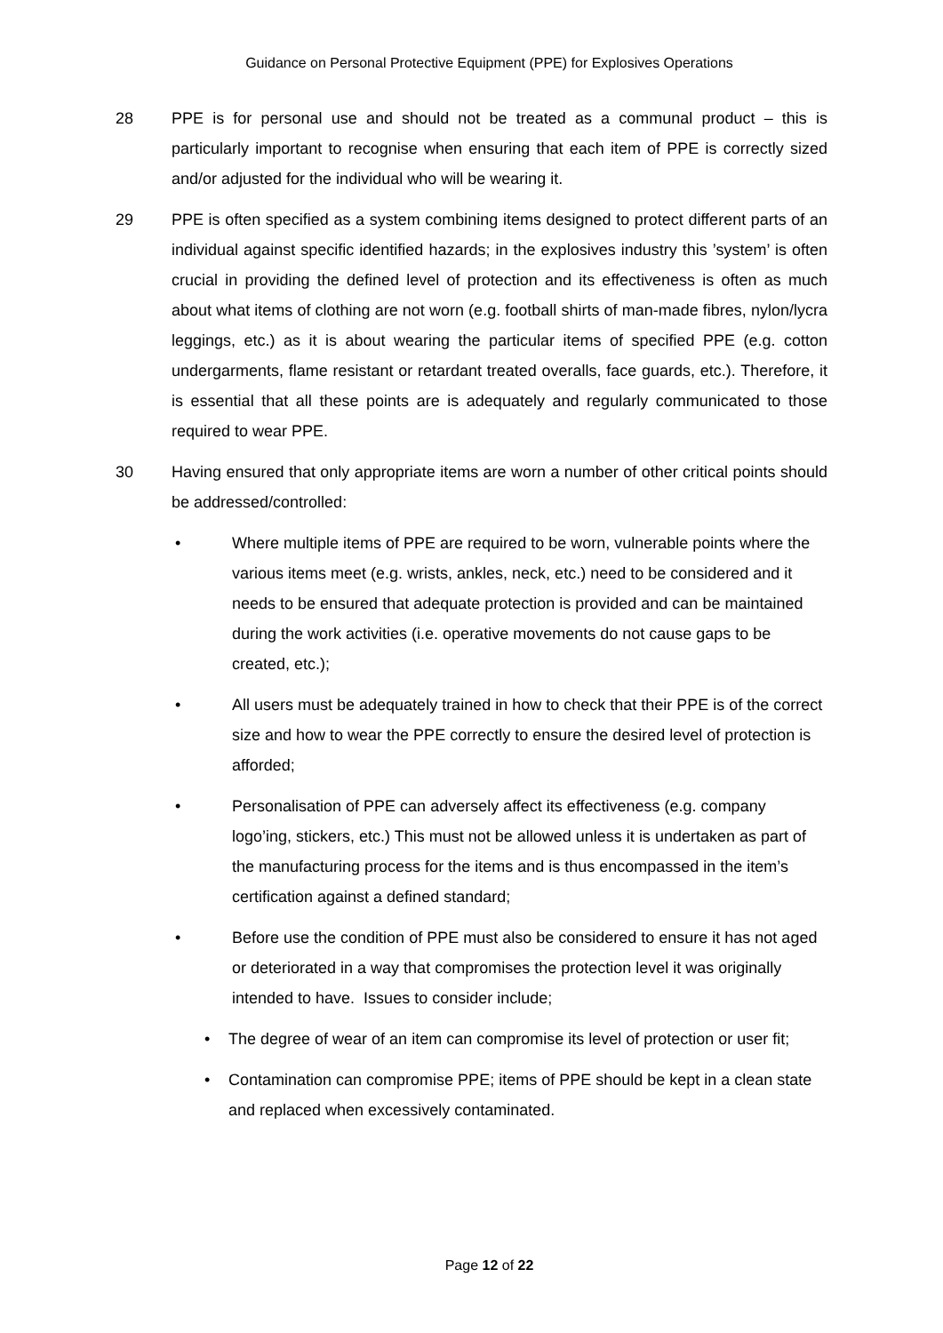Guidance on Personal Protective Equipment (PPE) for Explosives Operations
28 PPE is for personal use and should not be treated as a communal product – this is particularly important to recognise when ensuring that each item of PPE is correctly sized and/or adjusted for the individual who will be wearing it.
29 PPE is often specified as a system combining items designed to protect different parts of an individual against specific identified hazards; in the explosives industry this ’system’ is often crucial in providing the defined level of protection and its effectiveness is often as much about what items of clothing are not worn (e.g. football shirts of man-made fibres, nylon/lycra leggings, etc.) as it is about wearing the particular items of specified PPE (e.g. cotton undergarments, flame resistant or retardant treated overalls, face guards, etc.). Therefore, it is essential that all these points are is adequately and regularly communicated to those required to wear PPE.
30 Having ensured that only appropriate items are worn a number of other critical points should be addressed/controlled:
• Where multiple items of PPE are required to be worn, vulnerable points where the various items meet (e.g. wrists, ankles, neck, etc.) need to be considered and it needs to be ensured that adequate protection is provided and can be maintained during the work activities (i.e. operative movements do not cause gaps to be created, etc.);
• All users must be adequately trained in how to check that their PPE is of the correct size and how to wear the PPE correctly to ensure the desired level of protection is afforded;
• Personalisation of PPE can adversely affect its effectiveness (e.g. company logo’ing, stickers, etc.) This must not be allowed unless it is undertaken as part of the manufacturing process for the items and is thus encompassed in the item’s certification against a defined standard;
• Before use the condition of PPE must also be considered to ensure it has not aged or deteriorated in a way that compromises the protection level it was originally intended to have. Issues to consider include;
• The degree of wear of an item can compromise its level of protection or user fit;
• Contamination can compromise PPE; items of PPE should be kept in a clean state and replaced when excessively contaminated.
Page 12 of 22